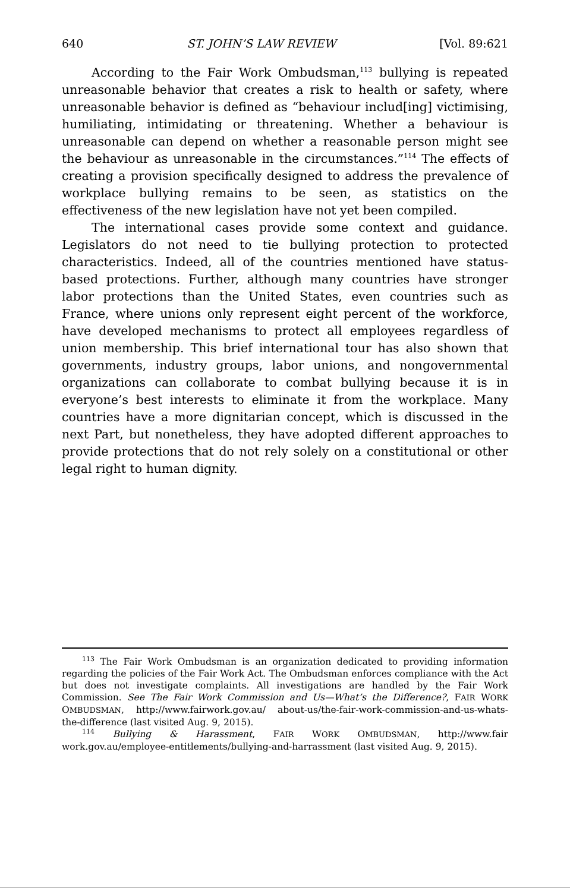640 ST. JOHN’S LAW REVIEW [Vol. 89:621
According to the Fair Work Ombudsman,<sup>113</sup> bullying is repeated unreasonable behavior that creates a risk to health or safety, where unreasonable behavior is defined as “behaviour includ[ing] victimising, humiliating, intimidating or threatening. Whether a behaviour is unreasonable can depend on whether a reasonable person might see the behaviour as unreasonable in the circumstances.”<sup>114</sup> The effects of creating a provision specifically designed to address the prevalence of workplace bullying remains to be seen, as statistics on the effectiveness of the new legislation have not yet been compiled.
The international cases provide some context and guidance. Legislators do not need to tie bullying protection to protected characteristics. Indeed, all of the countries mentioned have status-based protections. Further, although many countries have stronger labor protections than the United States, even countries such as France, where unions only represent eight percent of the workforce, have developed mechanisms to protect all employees regardless of union membership. This brief international tour has also shown that governments, industry groups, labor unions, and nongovernmental organizations can collaborate to combat bullying because it is in everyone’s best interests to eliminate it from the workplace. Many countries have a more dignitarian concept, which is discussed in the next Part, but nonetheless, they have adopted different approaches to provide protections that do not rely solely on a constitutional or other legal right to human dignity.
<sup>113</sup> The Fair Work Ombudsman is an organization dedicated to providing information regarding the policies of the Fair Work Act. The Ombudsman enforces compliance with the Act but does not investigate complaints. All investigations are handled by the Fair Work Commission. See The Fair Work Commission and Us—What’s the Difference?, FAIR WORK OMBUDSMAN, http://www.fairwork.gov.au/ about-us/the-fair-work-commission-and-us-whats-the-difference (last visited Aug. 9, 2015).
<sup>114</sup> Bullying & Harassment, FAIR WORK OMBUDSMAN, http://www.fair work.gov.au/employee-entitlements/bullying-and-harrassment (last visited Aug. 9, 2015).